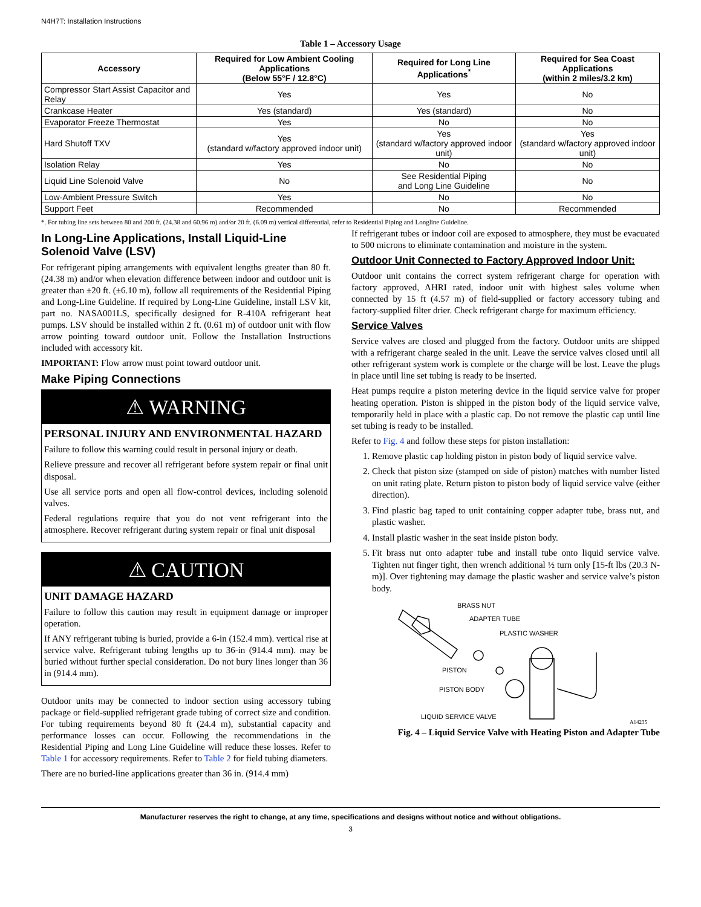N4H7T: Installation Instructions
Table 1 – Accessory Usage
| Accessory | Required for Low Ambient Cooling Applications (Below 55°F / 12.8°C) | Required for Long Line Applications<sup>*</sup> | Required for Sea Coast Applications (within 2 miles/3.2 km) |
| --- | --- | --- | --- |
| Compressor Start Assist Capacitor and Relay | Yes | Yes | No |
| Crankcase Heater | Yes (standard) | Yes (standard) | No |
| Evaporator Freeze Thermostat | Yes | No | No |
| Hard Shutoff TXV | Yes (standard w/factory approved indoor unit) | Yes (standard w/factory approved indoor unit) | Yes (standard w/factory approved indoor unit) |
| Isolation Relay | Yes | No | No |
| Liquid Line Solenoid Valve | No | See Residential Piping and Long Line Guideline | No |
| Low-Ambient Pressure Switch | Yes | No | No |
| Support Feet | Recommended | No | Recommended |
*. For tubing line sets between 80 and 200 ft. (24.38 and 60.96 m) and/or 20 ft. (6.09 m) vertical differential, refer to Residential Piping and Longline Guideline.
In Long-Line Applications, Install Liquid-Line Solenoid Valve (LSV)
For refrigerant piping arrangements with equivalent lengths greater than 80 ft. (24.38 m) and/or when elevation difference between indoor and outdoor unit is greater than ±20 ft. (±6.10 m), follow all requirements of the Residential Piping and Long-Line Guideline. If required by Long-Line Guideline, install LSV kit, part no. NASA001LS, specifically designed for R-410A refrigerant heat pumps. LSV should be installed within 2 ft. (0.61 m) of outdoor unit with flow arrow pointing toward outdoor unit. Follow the Installation Instructions included with accessory kit.
IMPORTANT: Flow arrow must point toward outdoor unit.
Make Piping Connections
⚠ WARNING
PERSONAL INJURY AND ENVIRONMENTAL HAZARD
Failure to follow this warning could result in personal injury or death.
Relieve pressure and recover all refrigerant before system repair or final unit disposal.
Use all service ports and open all flow-control devices, including solenoid valves.
Federal regulations require that you do not vent refrigerant into the atmosphere. Recover refrigerant during system repair or final unit disposal
⚠ CAUTION
UNIT DAMAGE HAZARD
Failure to follow this caution may result in equipment damage or improper operation.
If ANY refrigerant tubing is buried, provide a 6-in (152.4 mm). vertical rise at service valve. Refrigerant tubing lengths up to 36-in (914.4 mm). may be buried without further special consideration. Do not bury lines longer than 36 in (914.4 mm).
Outdoor units may be connected to indoor section using accessory tubing package or field-supplied refrigerant grade tubing of correct size and condition. For tubing requirements beyond 80 ft (24.4 m), substantial capacity and performance losses can occur. Following the recommendations in the Residential Piping and Long Line Guideline will reduce these losses. Refer to Table 1 for accessory requirements. Refer to Table 2 for field tubing diameters.
There are no buried-line applications greater than 36 in. (914.4 mm)
If refrigerant tubes or indoor coil are exposed to atmosphere, they must be evacuated to 500 microns to eliminate contamination and moisture in the system.
Outdoor Unit Connected to Factory Approved Indoor Unit:
Outdoor unit contains the correct system refrigerant charge for operation with factory approved, AHRI rated, indoor unit with highest sales volume when connected by 15 ft (4.57 m) of field-supplied or factory accessory tubing and factory-supplied filter drier. Check refrigerant charge for maximum efficiency.
Service Valves
Service valves are closed and plugged from the factory. Outdoor units are shipped with a refrigerant charge sealed in the unit. Leave the service valves closed until all other refrigerant system work is complete or the charge will be lost. Leave the plugs in place until line set tubing is ready to be inserted.
Heat pumps require a piston metering device in the liquid service valve for proper heating operation. Piston is shipped in the piston body of the liquid service valve, temporarily held in place with a plastic cap. Do not remove the plastic cap until line set tubing is ready to be installed.
Refer to Fig. 4 and follow these steps for piston installation:
1. Remove plastic cap holding piston in piston body of liquid service valve.
2. Check that piston size (stamped on side of piston) matches with number listed on unit rating plate. Return piston to piston body of liquid service valve (either direction).
3. Find plastic bag taped to unit containing copper adapter tube, brass nut, and plastic washer.
4. Install plastic washer in the seat inside piston body.
5. Fit brass nut onto adapter tube and install tube onto liquid service valve. Tighten nut finger tight, then wrench additional ½ turn only [15-ft lbs (20.3 N-m)]. Over tightening may damage the plastic washer and service valve’s piston body.
BRASS NUT
ADAPTER TUBE
PLASTIC WASHER
PISTON
PISTON BODY
LIQUID SERVICE VALVE
A14235
Fig. 4 – Liquid Service Valve with Heating Piston and Adapter Tube
Manufacturer reserves the right to change, at any time, specifications and designs without notice and without obligations.
3